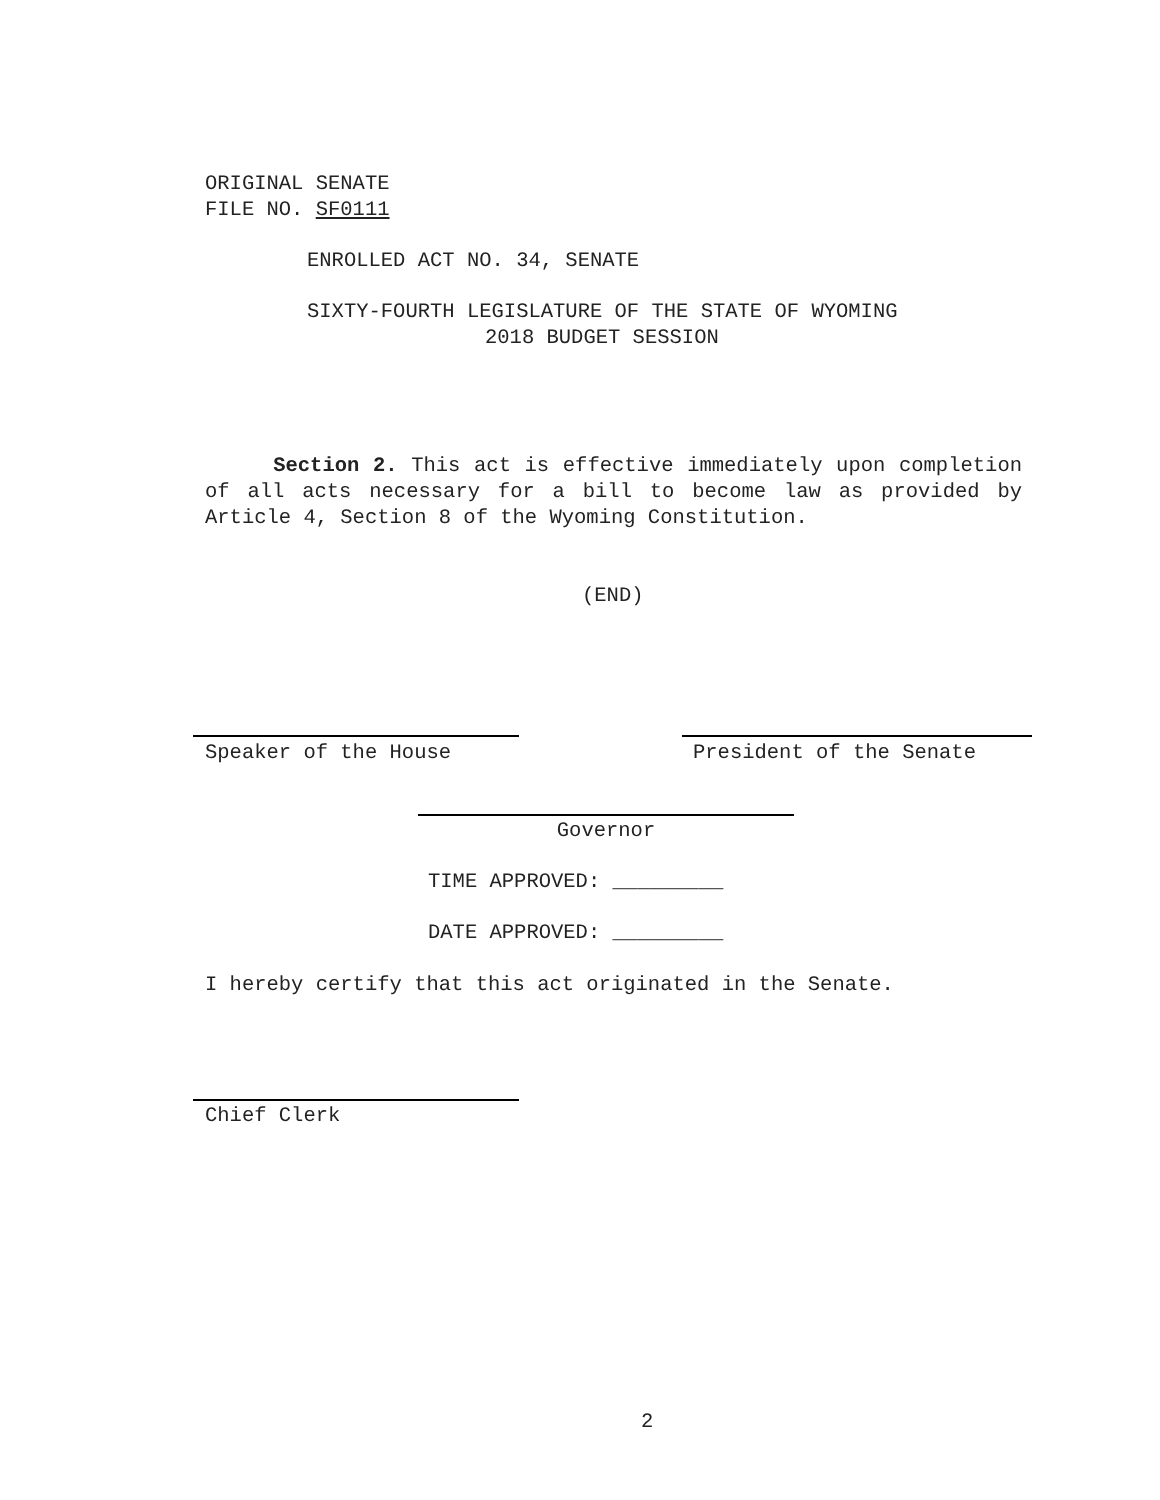ORIGINAL SENATE
FILE NO. SF0111
ENROLLED ACT NO. 34, SENATE
SIXTY-FOURTH LEGISLATURE OF THE STATE OF WYOMING
2018 BUDGET SESSION
Section 2. This act is effective immediately upon completion of all acts necessary for a bill to become law as provided by Article 4, Section 8 of the Wyoming Constitution.
(END)
Speaker of the House President of the Senate
Governor
TIME APPROVED: _________
DATE APPROVED: _________
I hereby certify that this act originated in the Senate.
Chief Clerk
2